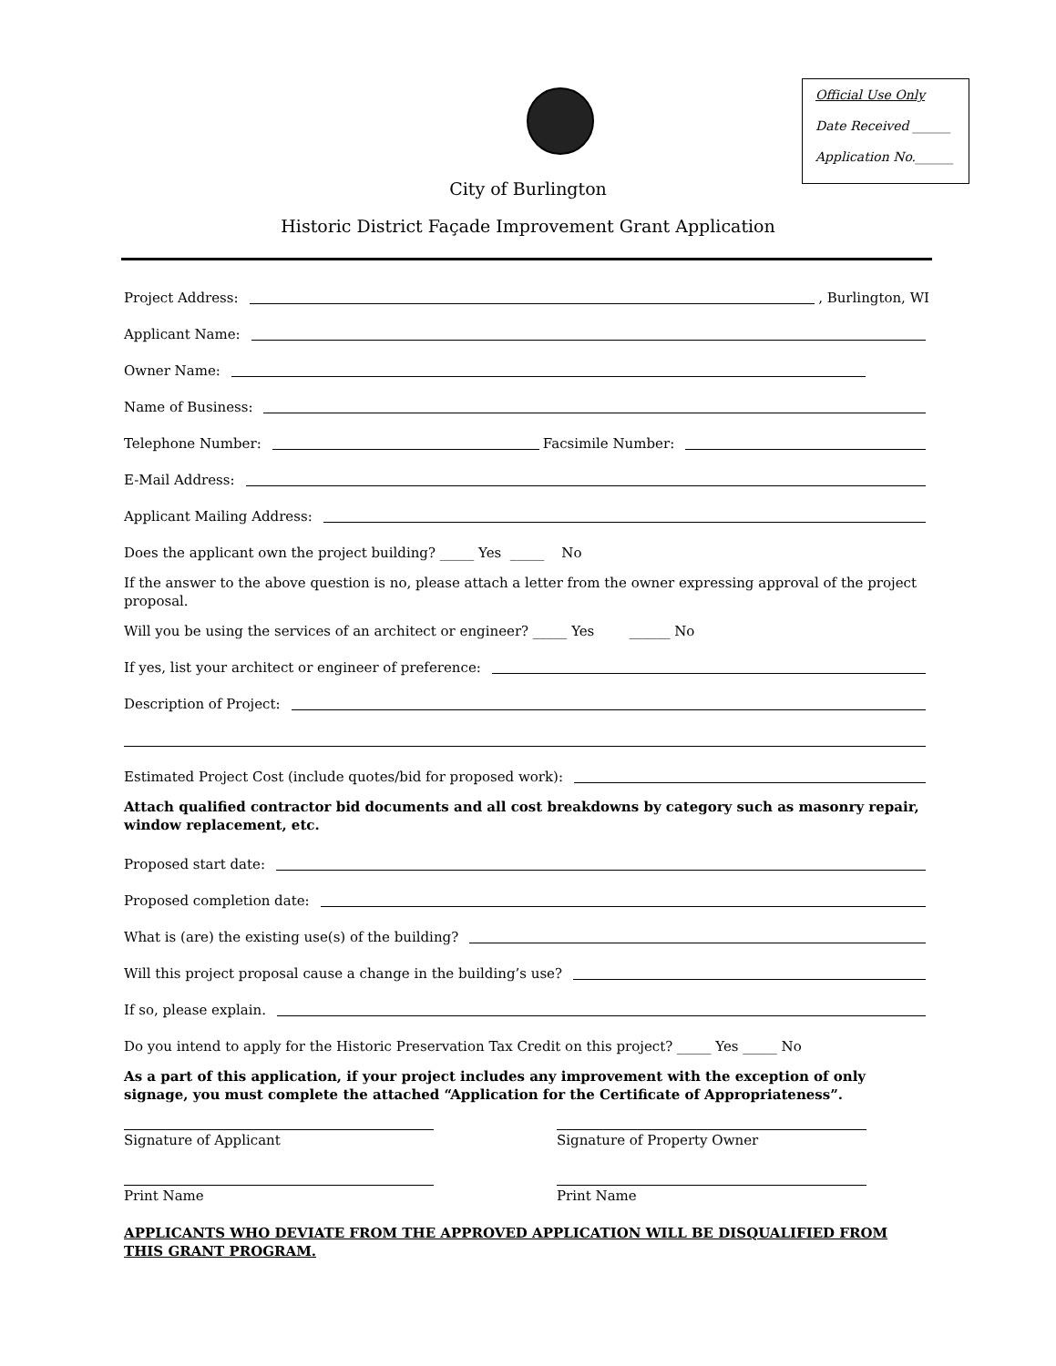Official Use Only
Date Received ______
Application No.______
City of Burlington
Historic District Façade Improvement Grant Application
Project Address:
, Burlington, WI
Applicant Name:
Owner Name:
Name of Business:
Telephone Number:
Facsimile Number:
E-Mail Address:
Applicant Mailing Address:
Does the applicant own the project building? _____ Yes _____ No
If the answer to the above question is no, please attach a letter from the owner expressing approval of the project proposal.
Will you be using the services of an architect or engineer? _____ Yes ______ No
If yes, list your architect or engineer of preference:
Description of Project:
Estimated Project Cost (include quotes/bid for proposed work):
Attach qualified contractor bid documents and all cost breakdowns by category such as masonry repair, window replacement, etc.
Proposed start date:
Proposed completion date:
What is (are) the existing use(s) of the building?
Will this project proposal cause a change in the building’s use?
If so, please explain.
Do you intend to apply for the Historic Preservation Tax Credit on this project? _____ Yes _____ No
As a part of this application, if your project includes any improvement with the exception of only signage, you must complete the attached “Application for the Certificate of Appropriateness”.
Signature of Applicant Signature of Property Owner
Print Name Print Name
APPLICANTS WHO DEVIATE FROM THE APPROVED APPLICATION WILL BE DISQUALIFIED FROM THIS GRANT PROGRAM.